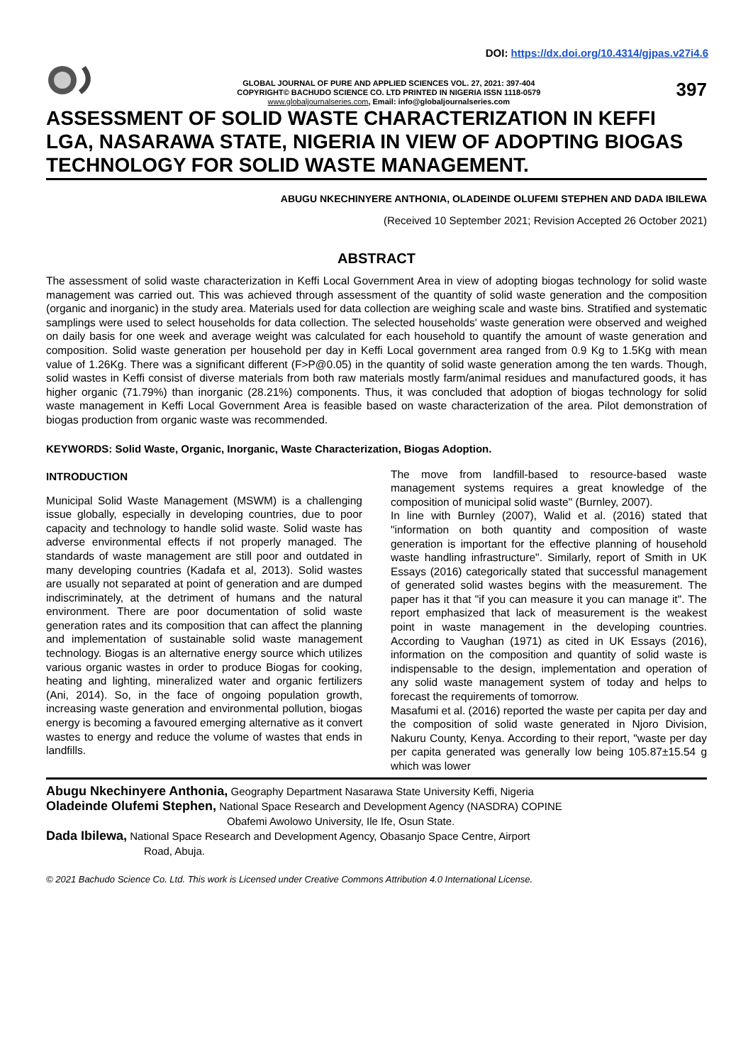DOI: https://dx.doi.org/10.4314/gjpas.v27i4.6
GLOBAL JOURNAL OF PURE AND APPLIED SCIENCES VOL. 27, 2021: 397-404
COPYRIGHT© BACHUDO SCIENCE CO. LTD PRINTED IN NIGERIA ISSN 1118-0579
www.globaljournalseries.com, Email: info@globaljournalseries.com
397
ASSESSMENT OF SOLID WASTE CHARACTERIZATION IN KEFFI LGA, NASARAWA STATE, NIGERIA IN VIEW OF ADOPTING BIOGAS TECHNOLOGY FOR SOLID WASTE MANAGEMENT.
ABUGU NKECHINYERE ANTHONIA, OLADEINDE OLUFEMI STEPHEN AND DADA IBILEWA
(Received 10 September 2021; Revision Accepted 26 October 2021)
ABSTRACT
The assessment of solid waste characterization in Keffi Local Government Area in view of adopting biogas technology for solid waste management was carried out. This was achieved through assessment of the quantity of solid waste generation and the composition (organic and inorganic) in the study area. Materials used for data collection are weighing scale and waste bins. Stratified and systematic samplings were used to select households for data collection. The selected households' waste generation were observed and weighed on daily basis for one week and average weight was calculated for each household to quantify the amount of waste generation and composition. Solid waste generation per household per day in Keffi Local government area ranged from 0.9 Kg to 1.5Kg with mean value of 1.26Kg. There was a significant different (F>P@0.05) in the quantity of solid waste generation among the ten wards. Though, solid wastes in Keffi consist of diverse materials from both raw materials mostly farm/animal residues and manufactured goods, it has higher organic (71.79%) than inorganic (28.21%) components. Thus, it was concluded that adoption of biogas technology for solid waste management in Keffi Local Government Area is feasible based on waste characterization of the area. Pilot demonstration of biogas production from organic waste was recommended.
KEYWORDS: Solid Waste, Organic, Inorganic, Waste Characterization, Biogas Adoption.
INTRODUCTION
Municipal Solid Waste Management (MSWM) is a challenging issue globally, especially in developing countries, due to poor capacity and technology to handle solid waste. Solid waste has adverse environmental effects if not properly managed. The standards of waste management are still poor and outdated in many developing countries (Kadafa et al, 2013). Solid wastes are usually not separated at point of generation and are dumped indiscriminately, at the detriment of humans and the natural environment. There are poor documentation of solid waste generation rates and its composition that can affect the planning and implementation of sustainable solid waste management technology. Biogas is an alternative energy source which utilizes various organic wastes in order to produce Biogas for cooking, heating and lighting, mineralized water and organic fertilizers (Ani, 2014). So, in the face of ongoing population growth, increasing waste generation and environmental pollution, biogas energy is becoming a favoured emerging alternative as it convert wastes to energy and reduce the volume of wastes that ends in landfills.
The move from landfill-based to resource-based waste management systems requires a great knowledge of the composition of municipal solid waste" (Burnley, 2007).
In line with Burnley (2007), Walid et al. (2016) stated that "information on both quantity and composition of waste generation is important for the effective planning of household waste handling infrastructure". Similarly, report of Smith in UK Essays (2016) categorically stated that successful management of generated solid wastes begins with the measurement. The paper has it that "if you can measure it you can manage it". The report emphasized that lack of measurement is the weakest point in waste management in the developing countries. According to Vaughan (1971) as cited in UK Essays (2016), information on the composition and quantity of solid waste is indispensable to the design, implementation and operation of any solid waste management system of today and helps to forecast the requirements of tomorrow.
Masafumi et al. (2016) reported the waste per capita per day and the composition of solid waste generated in Njoro Division, Nakuru County, Kenya. According to their report, "waste per day per capita generated was generally low being 105.87±15.54 g which was lower
Abugu Nkechinyere Anthonia, Geography Department Nasarawa State University Keffi, Nigeria
Oladeinde Olufemi Stephen, National Space Research and Development Agency (NASDRA) COPINE
Obafemi Awolowo University, Ile Ife, Osun State.
Dada Ibilewa, National Space Research and Development Agency, Obasanjo Space Centre, Airport
Road, Abuja.
© 2021 Bachudo Science Co. Ltd. This work is Licensed under Creative Commons Attribution 4.0 International License.